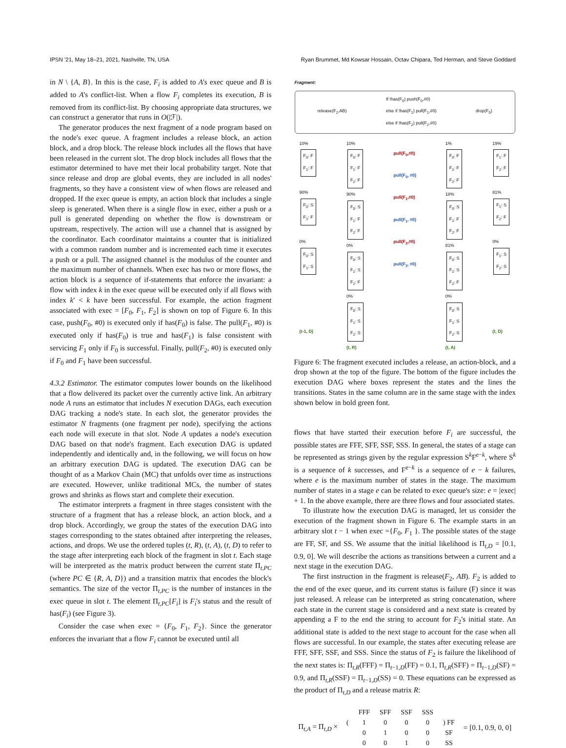IPSN '21, May 18–21, 2021, Nashville, TN, USA Ryan Brummet, Md Kowsar Hossain, Octav Chipara, Ted Herman, and Steve Goddard
in N \ {A, B}. In this is the case, F<sub>i</sub> is added to A's exec queue and B is added to A's conflict-list. When a flow F<sub>i</sub> completes its execution, B is removed from its conflict-list. By choosing appropriate data structures, we can construct a generator that runs in O(|ℱ|).
The generator produces the next fragment of a node program based on the node's exec queue. A fragment includes a release block, an action block, and a drop block. The release block includes all the flows that have been released in the current slot. The drop block includes all flows that the estimator determined to have met their local probability target. Note that since release and drop are global events, they are included in all nodes' fragments, so they have a consistent view of when flows are released and dropped. If the exec queue is empty, an action block that includes a single sleep is generated. When there is a single flow in exec, either a push or a pull is generated depending on whether the flow is downstream or upstream, respectively. The action will use a channel that is assigned by the coordinator. Each coordinator maintains a counter that is initialized with a common random number and is incremented each time it executes a push or a pull. The assigned channel is the modulus of the counter and the maximum number of channels. When exec has two or more flows, the action block is a sequence of if-statements that enforce the invariant: a flow with index k in the exec queue will be executed only if all flows with index k′ < k have been successful. For example, the action fragment associated with exec = [F<sub>0</sub>, F<sub>1</sub>, F<sub>2</sub>] is shown on top of Figure 6. In this case, push(F<sub>0</sub>, #0) is executed only if has(F<sub>0</sub>) is false. The pull(F<sub>1</sub>, #0) is executed only if has(F<sub>0</sub>) is true and has(F<sub>1</sub>) is false consistent with servicing F<sub>1</sub> only if F<sub>0</sub> is successful. Finally, pull(F<sub>2</sub>, #0) is executed only if F<sub>0</sub> and F<sub>1</sub> have been successful.
4.3.2 Estimator. The estimator computes lower bounds on the likelihood that a flow delivered its packet over the currently active link. An arbitrary node A runs an estimator that includes N execution DAGs, each execution DAG tracking a node's state. In each slot, the generator provides the estimator N fragments (one fragment per node), specifying the actions each node will execute in that slot. Node A updates a node's execution DAG based on that node's fragment. Each execution DAG is updated independently and identically and, in the following, we will focus on how an arbitrary execution DAG is updated. The execution DAG can be thought of as a Markov Chain (MC) that unfolds over time as instructions are executed. However, unlike traditional MCs, the number of states grows and shrinks as flows start and complete their execution.
The estimator interprets a fragment in three stages consistent with the structure of a fragment that has a release block, an action block, and a drop block. Accordingly, we group the states of the execution DAG into stages corresponding to the states obtained after interpreting the releases, actions, and drops. We use the ordered tuples (t, R), (t, A), (t, D) to refer to the stage after interpreting each block of the fragment in slot t. Each stage will be interpreted as the matrix product between the current state Π<sub>t,PC</sub> (where PC ∈ {R, A, D}) and a transition matrix that encodes the block's semantics. The size of the vector Π<sub>t,PC</sub> is the number of instances in the exec queue in slot t. The element Π<sub>t,PC</sub>[F<sub>i</sub>] is F<sub>i</sub>'s status and the result of has(F<sub>i</sub>) (see Figure 3).
Consider the case when exec = {F<sub>0</sub>, F<sub>1</sub>, F<sub>2</sub>}. Since the generator enforces the invariant that a flow F<sub>i</sub> cannot be executed until all
Fragment:
release(F<sub>2</sub>,AB) If !has(F<sub>0</sub>) push(F<sub>0</sub>,#0)
else if !has(F<sub>1</sub>) pull(F<sub>1</sub>,#0)
else if !has(F<sub>2</sub>) pull(F<sub>2</sub>,#0) drop(F<sub>0</sub>)
10%
F<sub>0</sub>: F
F<sub>1</sub>: F
90%
F<sub>0</sub>: S
F<sub>1</sub>: F
0%
F<sub>0</sub>: S
F<sub>1</sub>: S
(t-1, D)
10%
F<sub>0</sub>: F
F<sub>1</sub>: F
F<sub>2</sub>: F
90%
F<sub>0</sub>: S
F<sub>1</sub>: F
F<sub>2</sub>: F
0%
F<sub>0</sub>: S
F<sub>1</sub>: S
F<sub>2</sub>: F
0%
F<sub>0</sub>: S
F<sub>1</sub>: S
F<sub>2</sub>: S
(t, R)
pull(F<sub>0</sub>,#0)
pull(F<sub>0</sub>, #0)
pull(F<sub>1</sub>,#0)
pull(F<sub>1</sub>, #0)
pull(F<sub>2</sub>,#0)
pull(F<sub>2</sub>, #0)
1%
F<sub>0</sub>: F
F<sub>1</sub>: F
F<sub>2</sub>: F
18%
F<sub>0</sub>: S
F<sub>1</sub>: F
F<sub>2</sub>: F
81%
F<sub>0</sub>: S
F<sub>1</sub>: S
F<sub>2</sub>: F
0%
F<sub>0</sub>: S
F<sub>1</sub>: S
F<sub>2</sub>: S
(t, A)
19%
F<sub>1</sub>: F
F<sub>2</sub>: F
81%
F<sub>1</sub>: S
F<sub>2</sub>: F
0%
F<sub>1</sub>: S
F<sub>2</sub>: S
(t, D)
Figure 6: The fragment executed includes a release, an action-block, and a drop shown at the top of the figure. The bottom of the figure includes the execution DAG where boxes represent the states and the lines the transitions. States in the same column are in the same stage with the index shown below in bold green font.
flows that have started their execution before F<sub>i</sub> are successful, the possible states are FFF, SFF, SSF, SSS. In general, the states of a stage can be represented as strings given by the regular expression S<sup>k</sup>F<sup>e−k</sup>, where S<sup>k</sup> is a sequence of k successes, and F<sup>e−k</sup> is a sequence of e − k failures, where e is the maximum number of states in the stage. The maximum number of states in a stage e can be related to exec queue's size: e = |exec| + 1. In the above example, there are three flows and four associated states.
To illustrate how the execution DAG is managed, let us consider the execution of the fragment shown in Figure 6. The example starts in an arbitrary slot t − 1 when exec ={F<sub>0</sub>, F<sub>1</sub> }. The possible states of the stage are FF, SF, and SS. We assume that the initial likelihood is Π<sub>t,D</sub> = [0.1, 0.9, 0]. We will describe the actions as transitions between a current and a next stage in the execution DAG.
The first instruction in the fragment is release(F<sub>2</sub>, AB). F<sub>2</sub> is added to the end of the exec queue, and its current status is failure (F) since it was just released. A release can be interpreted as string concatenation, where each state in the current stage is considered and a next state is created by appending a F to the end the string to account for F<sub>2</sub>'s initial state. An additional state is added to the next stage to account for the case when all flows are successful. In our example, the states after executing release are FFF, SFF, SSF, and SSS. Since the status of F<sub>2</sub> is failure the likelihood of the next states is: Π<sub>t,R</sub>(FFF) = Π<sub>t−1,D</sub>(FF) = 0.1, Π<sub>t,R</sub>(SFF) = Π<sub>t−1,D</sub>(SF) = 0.9, and Π<sub>t,R</sub>(SSF) = Π<sub>t−1,D</sub>(SS) = 0. These equations can be expressed as the product of Π<sub>t,D</sub> and a release matrix R:
Π<sub>t,A</sub> = Π<sub>t,D</sub> ×
| | FFF | SFF | SSF | SSS | |
| --- | --- | --- | --- | --- | --- |
| ( | 1 | 0 | 0 | 0 | ) FF |
| | 0 | 1 | 0 | 0 | SF |
| | 0 | 0 | 1 | 0 | SS |
= [0.1, 0.9, 0, 0]